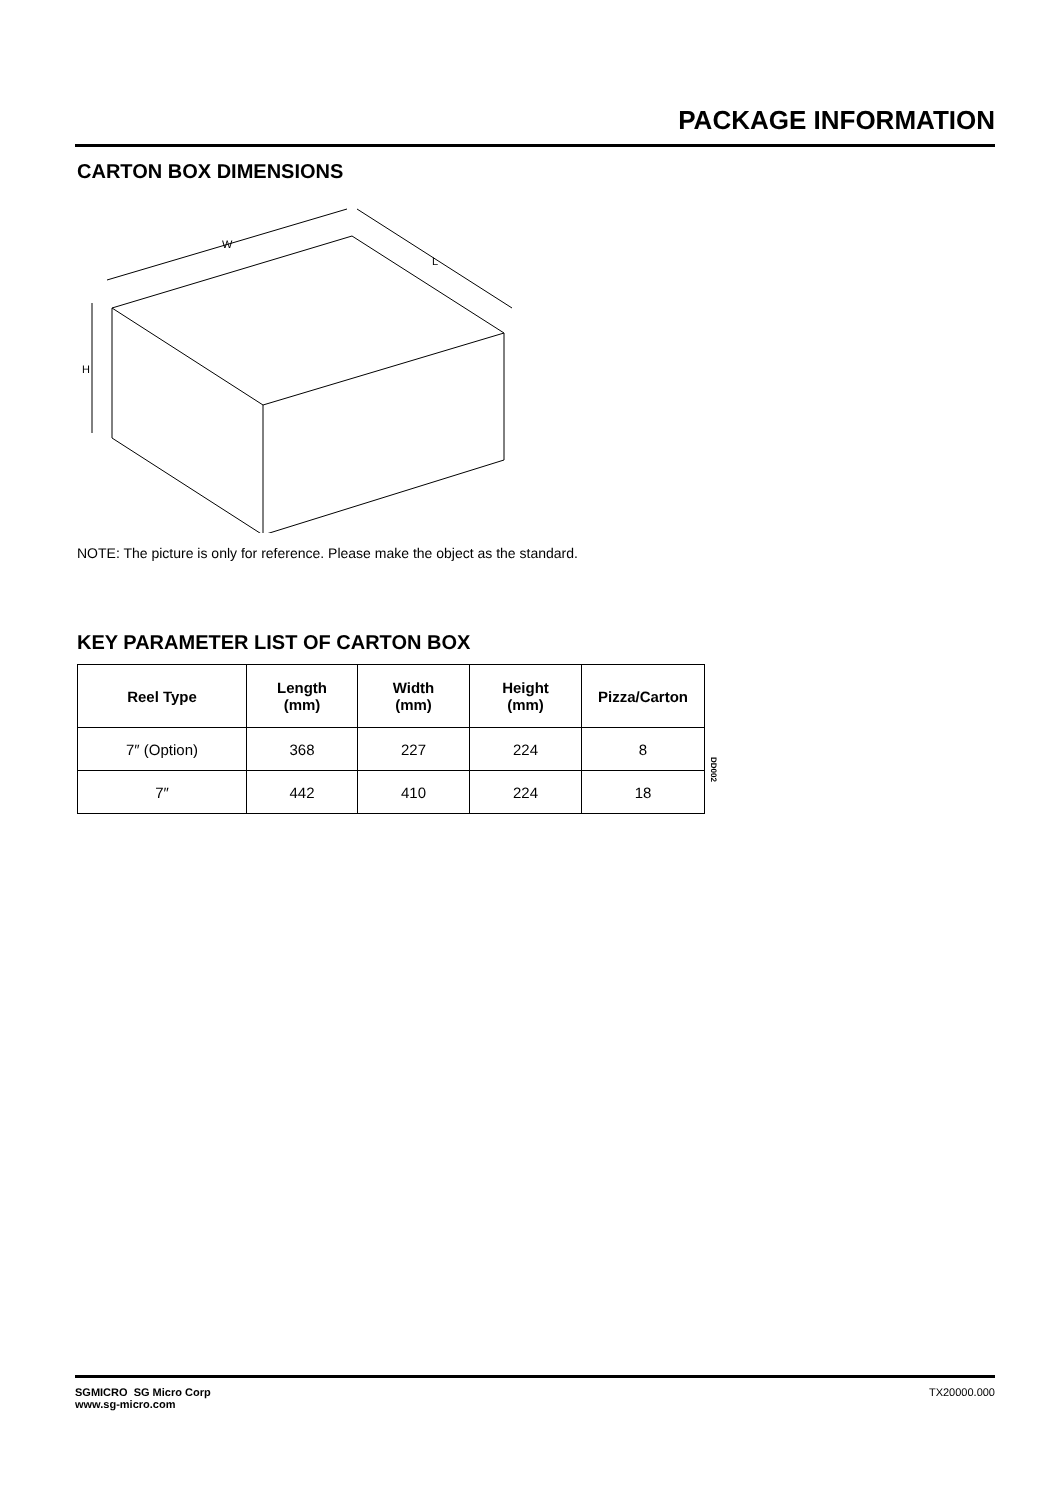PACKAGE INFORMATION
CARTON BOX DIMENSIONS
W
L
H
NOTE: The picture is only for reference. Please make the object as the standard.
KEY PARAMETER LIST OF CARTON BOX
| Reel Type | Length (mm) | Width (mm) | Height (mm) | Pizza/Carton |
| --- | --- | --- | --- | --- |
| 7″ (Option) | 368 | 227 | 224 | 8 |
| 7″ | 442 | 410 | 224 | 18 |
DD002
SGMICRO SG Micro Corp
www.sg-micro.com
TX20000.000